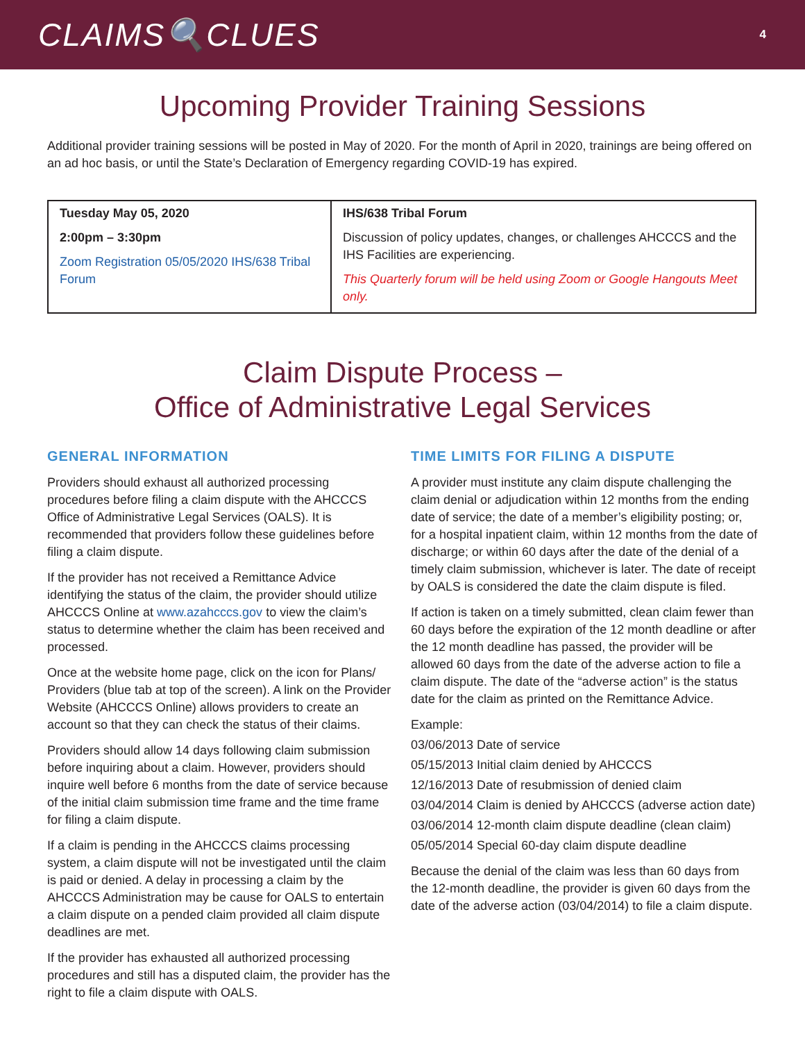CLAIMS🔍CLUES
4
Upcoming Provider Training Sessions
Additional provider training sessions will be posted in May of 2020. For the month of April in 2020, trainings are being offered on an ad hoc basis, or until the State’s Declaration of Emergency regarding COVID-19 has expired.
| Tuesday May 05, 2020 2:00pm – 3:30pm Zoom Registration 05/05/2020 IHS/638 Tribal Forum | IHS/638 Tribal Forum Discussion of policy updates, changes, or challenges AHCCCS and the IHS Facilities are experiencing. This Quarterly forum will be held using Zoom or Google Hangouts Meet only. |
Claim Dispute Process –
Office of Administrative Legal Services
GENERAL INFORMATION
Providers should exhaust all authorized processing procedures before filing a claim dispute with the AHCCCS Office of Administrative Legal Services (OALS). It is recommended that providers follow these guidelines before filing a claim dispute.
If the provider has not received a Remittance Advice identifying the status of the claim, the provider should utilize AHCCCS Online at www.azahcccs.gov to view the claim’s status to determine whether the claim has been received and processed.
Once at the website home page, click on the icon for Plans/ Providers (blue tab at top of the screen). A link on the Provider Website (AHCCCS Online) allows providers to create an account so that they can check the status of their claims.
Providers should allow 14 days following claim submission before inquiring about a claim. However, providers should inquire well before 6 months from the date of service because of the initial claim submission time frame and the time frame for filing a claim dispute.
If a claim is pending in the AHCCCS claims processing system, a claim dispute will not be investigated until the claim is paid or denied. A delay in processing a claim by the AHCCCS Administration may be cause for OALS to entertain a claim dispute on a pended claim provided all claim dispute deadlines are met.
If the provider has exhausted all authorized processing procedures and still has a disputed claim, the provider has the right to file a claim dispute with OALS.
TIME LIMITS FOR FILING A DISPUTE
A provider must institute any claim dispute challenging the claim denial or adjudication within 12 months from the ending date of service; the date of a member’s eligibility posting; or, for a hospital inpatient claim, within 12 months from the date of discharge; or within 60 days after the date of the denial of a timely claim submission, whichever is later. The date of receipt by OALS is considered the date the claim dispute is filed.
If action is taken on a timely submitted, clean claim fewer than 60 days before the expiration of the 12 month deadline or after the 12 month deadline has passed, the provider will be allowed 60 days from the date of the adverse action to file a claim dispute. The date of the “adverse action” is the status date for the claim as printed on the Remittance Advice.
Example:
03/06/2013 Date of service
05/15/2013 Initial claim denied by AHCCCS
12/16/2013 Date of resubmission of denied claim
03/04/2014 Claim is denied by AHCCCS (adverse action date)
03/06/2014 12-month claim dispute deadline (clean claim)
05/05/2014 Special 60-day claim dispute deadline
Because the denial of the claim was less than 60 days from the 12-month deadline, the provider is given 60 days from the date of the adverse action (03/04/2014) to file a claim dispute.